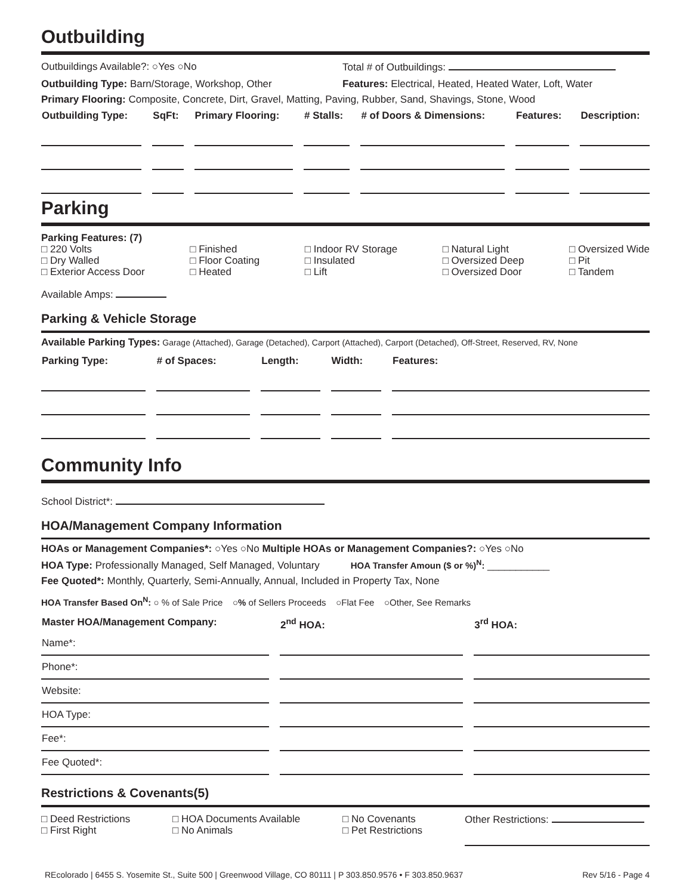Outbuilding
Outbuildings Available?: ○Yes ○No Total # of Outbuildings:
Outbuilding Type: Barn/Storage, Workshop, Other Features: Electrical, Heated, Heated Water, Loft, Water
Primary Flooring: Composite, Concrete, Dirt, Gravel, Matting, Paving, Rubber, Sand, Shavings, Stone, Wood
| Outbuilding Type: | SqFt: | Primary Flooring: | # Stalls: | # of Doors & Dimensions: | Features: | Description: |
| --- | --- | --- | --- | --- | --- | --- |
Parking
Parking Features: (7)
□ 220 Volts
□ Dry Walled
□ Exterior Access Door
□ Finished
□ Floor Coating
□ Heated
□ Indoor RV Storage
□ Insulated
□ Lift
□ Natural Light
□ Oversized Deep
□ Oversized Door
□ Oversized Wide
□ Pit
□ Tandem
Available Amps:
Parking & Vehicle Storage
Available Parking Types: Garage (Attached), Garage (Detached), Carport (Attached), Carport (Detached), Off-Street, Reserved, RV, None
| Parking Type: | # of Spaces: | Length: | Width: | Features: |
| --- | --- | --- | --- | --- |
Community Info
School District*:
HOA/Management Company Information
HOAs or Management Companies*: ○Yes ○No Multiple HOAs or Management Companies?: ○Yes ○No
HOA Type: Professionally Managed, Self Managed, Voluntary HOA Transfer Amoun ($ or %)<sup>N</sup>: ___________
Fee Quoted*: Monthly, Quarterly, Semi-Annually, Annual, Included in Property Tax, None
HOA Transfer Based On<sup>N</sup>: ○ % of Sale Price ○% of Sellers Proceeds ○Flat Fee ○Other, See Remarks
| Master HOA/Management Company: | 2<sup>nd</sup> HOA: | 3<sup>rd</sup> HOA: |
| --- | --- | --- |
| Name*: | | |
| Phone*: | | |
| Website: | | |
| HOA Type: | | |
| Fee*: | | |
| Fee Quoted*: | | |
Restrictions & Covenants(5)
□ Deed Restrictions
□ First Right
□ HOA Documents Available
□ No Animals
□ No Covenants
□ Pet Restrictions
Other Restrictions:
REcolorado | 6455 S. Yosemite St., Suite 500 | Greenwood Village, CO 80111 | P 303.850.9576 • F 303.850.9637 Rev 5/16 - Page 4